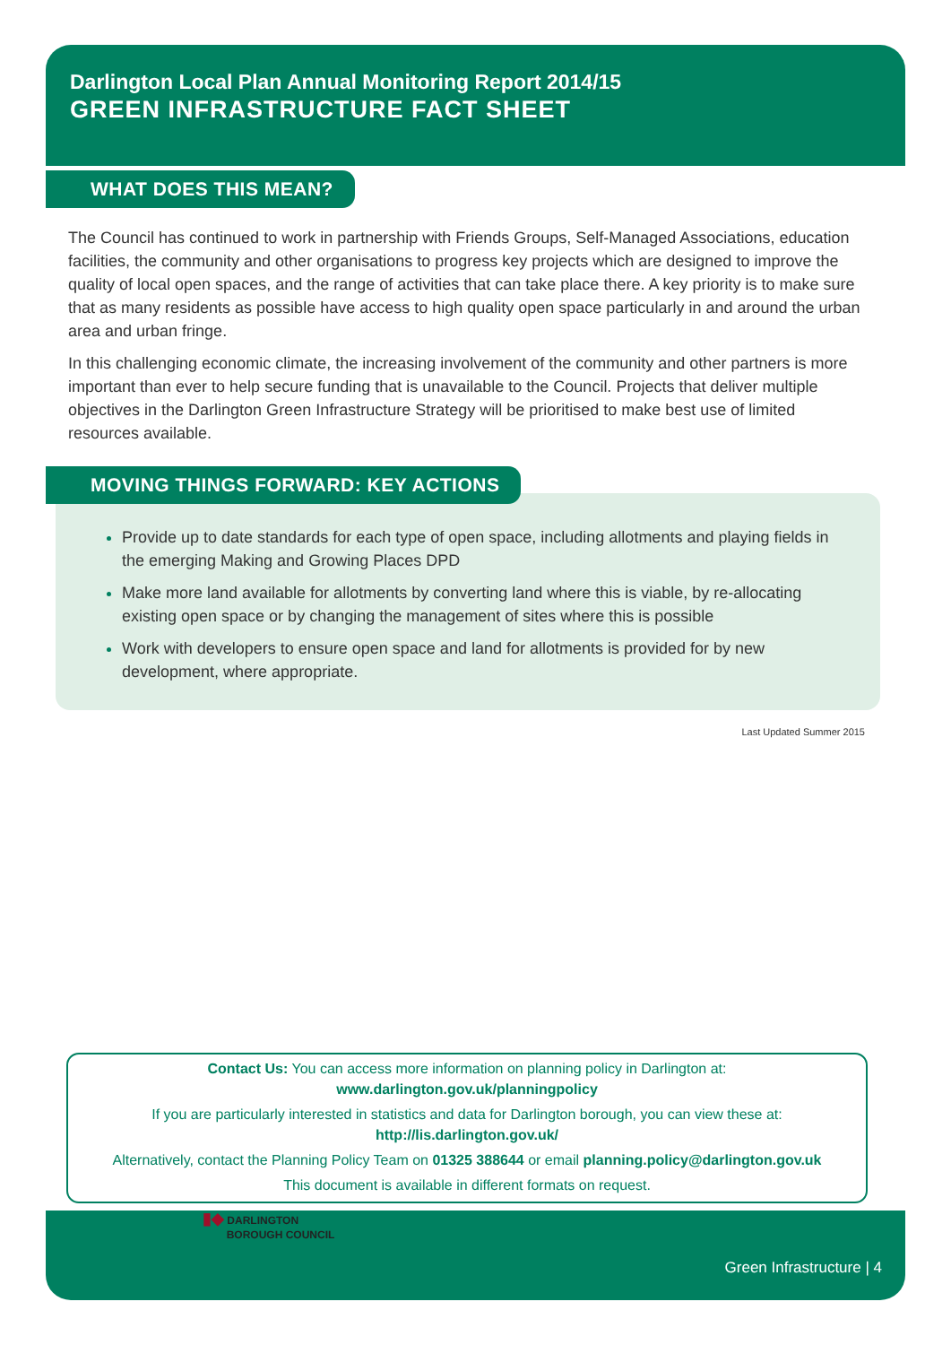Darlington Local Plan Annual Monitoring Report 2014/15
GREEN INFRASTRUCTURE FACT SHEET
WHAT DOES THIS MEAN?
The Council has continued to work in partnership with Friends Groups, Self-Managed Associations, education facilities, the community and other organisations to progress key projects which are designed to improve the quality of local open spaces, and the range of activities that can take place there. A key priority is to make sure that as many residents as possible have access to high quality open space particularly in and around the urban area and urban fringe.
In this challenging economic climate, the increasing involvement of the community and other partners is more important than ever to help secure funding that is unavailable to the Council. Projects that deliver multiple objectives in the Darlington Green Infrastructure Strategy will be prioritised to make best use of limited resources available.
MOVING THINGS FORWARD: KEY ACTIONS
Provide up to date standards for each type of open space, including allotments and playing fields in the emerging Making and Growing Places DPD
Make more land available for allotments by converting land where this is viable, by re-allocating existing open space or by changing the management of sites where this is possible
Work with developers to ensure open space and land for allotments is provided for by new development, where appropriate.
Last Updated Summer 2015
Contact Us: You can access more information on planning policy in Darlington at:
www.darlington.gov.uk/planningpolicy
If you are particularly interested in statistics and data for Darlington borough, you can view these at:
http://lis.darlington.gov.uk/
Alternatively, contact the Planning Policy Team on 01325 388644 or email planning.policy@darlington.gov.uk
This document is available in different formats on request.
Green Infrastructure | 4
▮◆ DARLINGTON
BOROUGH COUNCIL